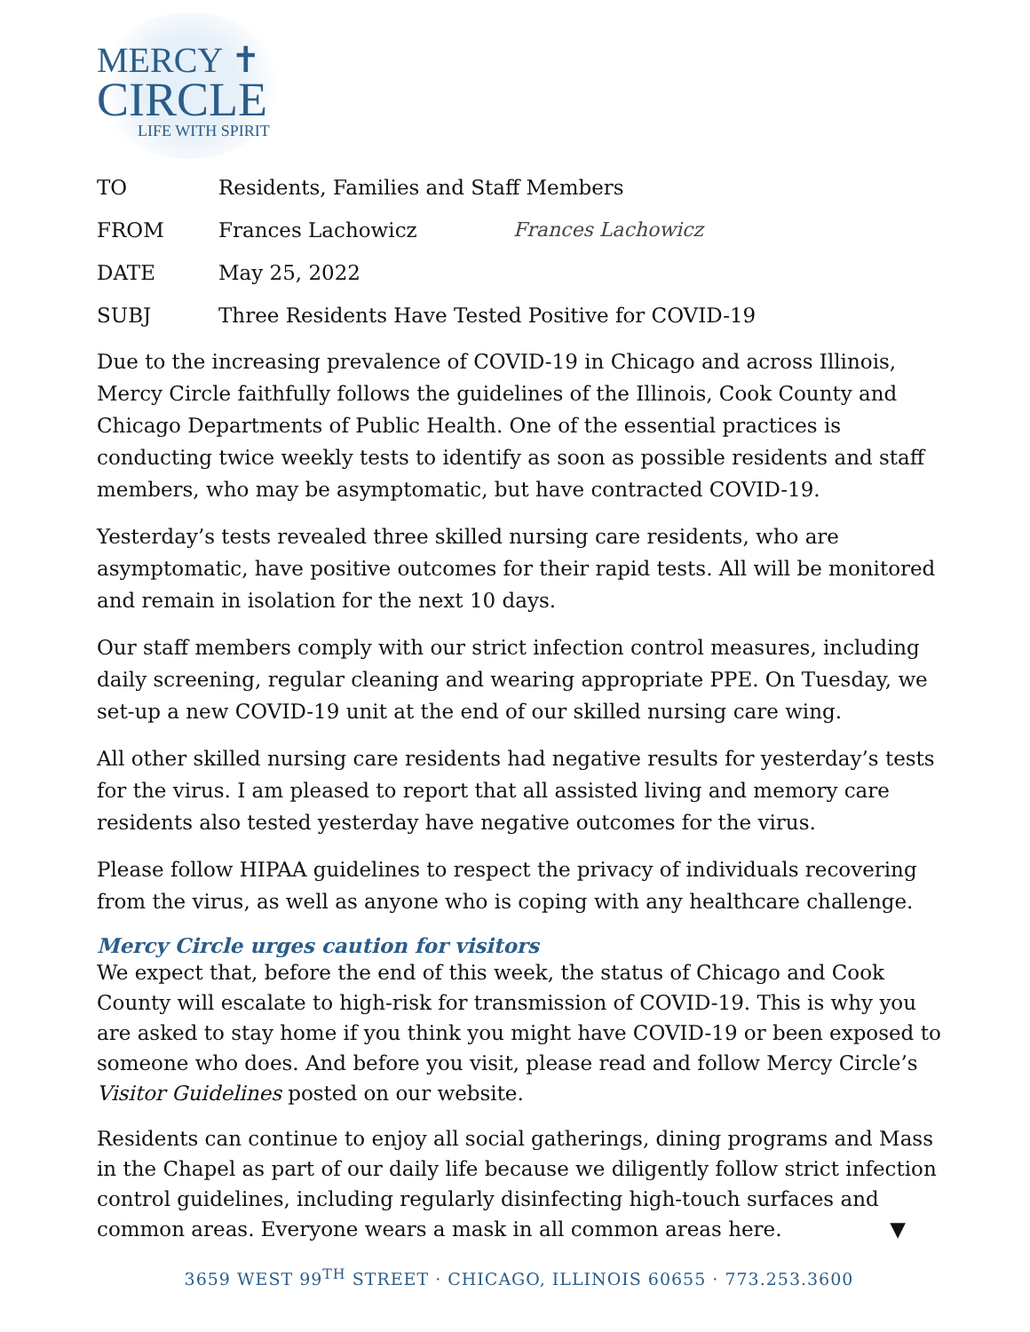MERCY ✝
CIRCLE
LIFE WITH SPIRIT
| TO | Residents, Families and Staff Members | |
| FROM | Frances Lachowicz | Frances Lachowicz |
| DATE | May 25, 2022 | |
| SUBJ | Three Residents Have Tested Positive for COVID-19 | |
Due to the increasing prevalence of COVID-19 in Chicago and across Illinois, Mercy Circle faithfully follows the guidelines of the Illinois, Cook County and Chicago Departments of Public Health. One of the essential practices is conducting twice weekly tests to identify as soon as possible residents and staff members, who may be asymptomatic, but have contracted COVID-19.
Yesterday’s tests revealed three skilled nursing care residents, who are asymptomatic, have positive outcomes for their rapid tests. All will be monitored and remain in isolation for the next 10 days.
Our staff members comply with our strict infection control measures, including daily screening, regular cleaning and wearing appropriate PPE. On Tuesday, we set-up a new COVID-19 unit at the end of our skilled nursing care wing.
All other skilled nursing care residents had negative results for yesterday’s tests for the virus. I am pleased to report that all assisted living and memory care residents also tested yesterday have negative outcomes for the virus.
Please follow HIPAA guidelines to respect the privacy of individuals recovering from the virus, as well as anyone who is coping with any healthcare challenge.
Mercy Circle urges caution for visitors
We expect that, before the end of this week, the status of Chicago and Cook County will escalate to high-risk for transmission of COVID-19. This is why you are asked to stay home if you think you might have COVID-19 or been exposed to someone who does. And before you visit, please read and follow Mercy Circle’s Visitor Guidelines posted on our website.
Residents can continue to enjoy all social gatherings, dining programs and Mass in the Chapel as part of our daily life because we diligently follow strict infection control guidelines, including regularly disinfecting high-touch surfaces and common areas. Everyone wears a mask in all common areas here. ▼
3659 WEST 99<sup>TH</sup> STREET · CHICAGO, ILLINOIS 60655 · 773.253.3600